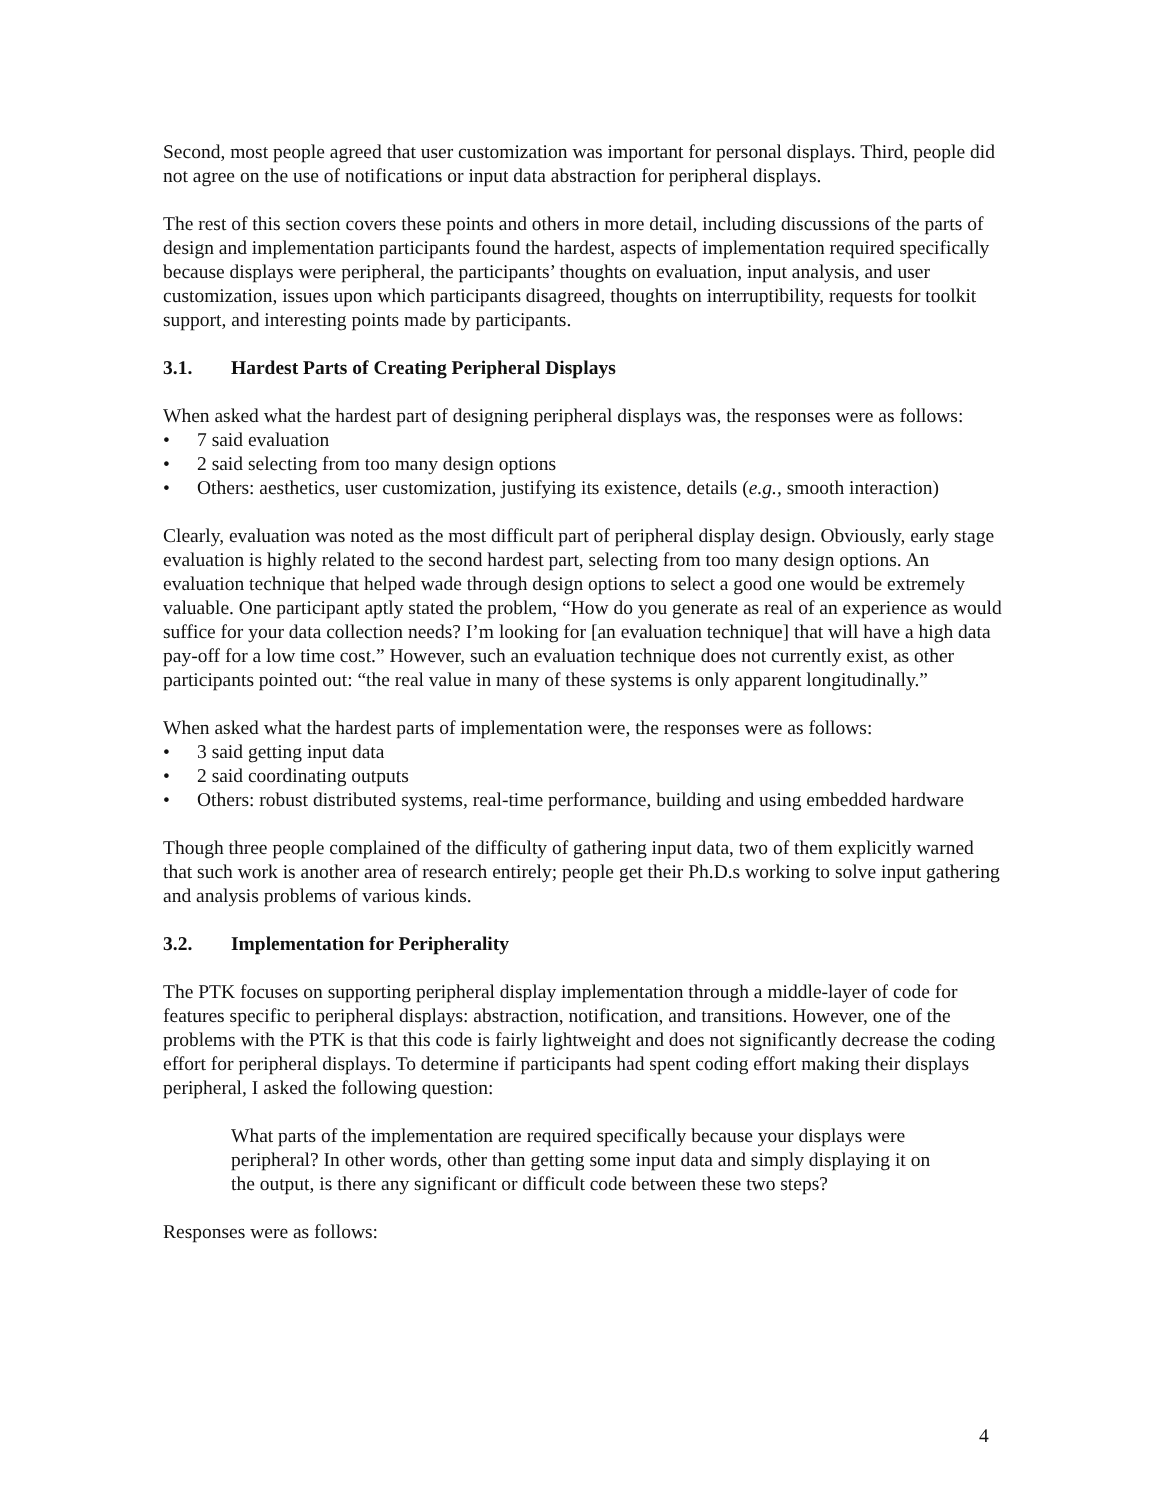Second, most people agreed that user customization was important for personal displays. Third, people did not agree on the use of notifications or input data abstraction for peripheral displays.
The rest of this section covers these points and others in more detail, including discussions of the parts of design and implementation participants found the hardest, aspects of implementation required specifically because displays were peripheral, the participants’ thoughts on evaluation, input analysis, and user customization, issues upon which participants disagreed, thoughts on interruptibility, requests for toolkit support, and interesting points made by participants.
3.1. Hardest Parts of Creating Peripheral Displays
When asked what the hardest part of designing peripheral displays was, the responses were as follows:
• 7 said evaluation
• 2 said selecting from too many design options
• Others: aesthetics, user customization, justifying its existence, details (e.g., smooth interaction)
Clearly, evaluation was noted as the most difficult part of peripheral display design. Obviously, early stage evaluation is highly related to the second hardest part, selecting from too many design options. An evaluation technique that helped wade through design options to select a good one would be extremely valuable. One participant aptly stated the problem, “How do you generate as real of an experience as would suffice for your data collection needs? I’m looking for [an evaluation technique] that will have a high data pay-off for a low time cost.” However, such an evaluation technique does not currently exist, as other participants pointed out: “the real value in many of these systems is only apparent longitudinally.”
When asked what the hardest parts of implementation were, the responses were as follows:
• 3 said getting input data
• 2 said coordinating outputs
• Others: robust distributed systems, real-time performance, building and using embedded hardware
Though three people complained of the difficulty of gathering input data, two of them explicitly warned that such work is another area of research entirely; people get their Ph.D.s working to solve input gathering and analysis problems of various kinds.
3.2. Implementation for Peripherality
The PTK focuses on supporting peripheral display implementation through a middle-layer of code for features specific to peripheral displays: abstraction, notification, and transitions. However, one of the problems with the PTK is that this code is fairly lightweight and does not significantly decrease the coding effort for peripheral displays. To determine if participants had spent coding effort making their displays peripheral, I asked the following question:
What parts of the implementation are required specifically because your displays were peripheral? In other words, other than getting some input data and simply displaying it on the output, is there any significant or difficult code between these two steps?
Responses were as follows:
4